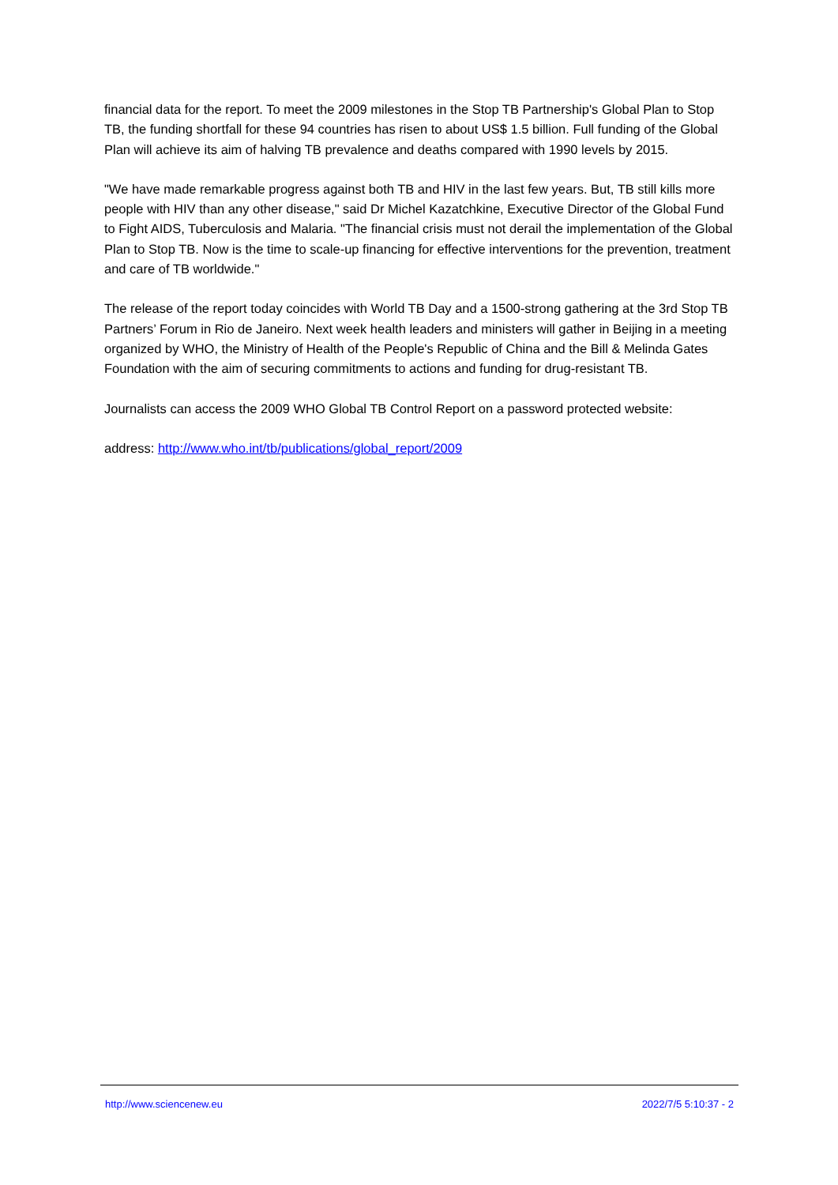financial data for the report. To meet the 2009 milestones in the Stop TB Partnership's Global Plan to Stop TB, the funding shortfall for these 94 countries has risen to about US$ 1.5 billion. Full funding of the Global Plan will achieve its aim of halving TB prevalence and deaths compared with 1990 levels by 2015.
"We have made remarkable progress against both TB and HIV in the last few years. But, TB still kills more people with HIV than any other disease," said Dr Michel Kazatchkine, Executive Director of the Global Fund to Fight AIDS, Tuberculosis and Malaria. "The financial crisis must not derail the implementation of the Global Plan to Stop TB. Now is the time to scale-up financing for effective interventions for the prevention, treatment and care of TB worldwide."
The release of the report today coincides with World TB Day and a 1500-strong gathering at the 3rd Stop TB Partners’ Forum in Rio de Janeiro. Next week health leaders and ministers will gather in Beijing in a meeting organized by WHO, the Ministry of Health of the People's Republic of China and the Bill & Melinda Gates Foundation with the aim of securing commitments to actions and funding for drug-resistant TB.
Journalists can access the 2009 WHO Global TB Control Report on a password protected website:
address: http://www.who.int/tb/publications/global_report/2009
http://www.sciencenew.eu 2022/7/5 5:10:37 - 2